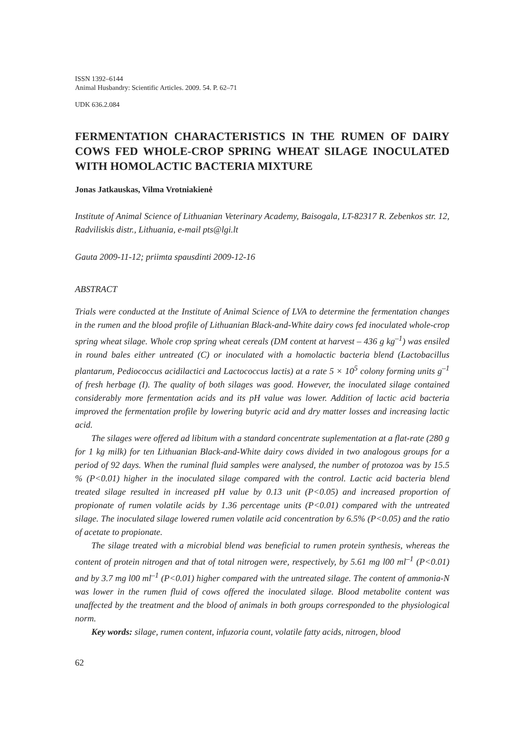ISSN 1392–6144
Animal Husbandry: Scientific Articles. 2009. 54. P. 62–71
UDK 636.2.084
FERMENTATION CHARACTERISTICS IN THE RUMEN OF DAIRY COWS FED WHOLE-CROP SPRING WHEAT SILAGE INOCULATED WITH HOMOLACTIC BACTERIA MIXTURE
Jonas Jatkauskas, Vilma Vrotniakienė
Institute of Animal Science of Lithuanian Veterinary Academy, Baisogala, LT-82317 R. Zebenkos str. 12, Radviliskis distr., Lithuania, e-mail pts@lgi.lt
Gauta 2009-11-12; priimta spausdinti 2009-12-16
ABSTRACT
Trials were conducted at the Institute of Animal Science of LVA to determine the fermentation changes in the rumen and the blood profile of Lithuanian Black-and-White dairy cows fed inoculated whole-crop spring wheat silage. Whole crop spring wheat cereals (DM content at harvest – 436 g kg<sup>–1</sup>) was ensiled in round bales either untreated (C) or inoculated with a homolactic bacteria blend (Lactobacillus plantarum, Pediococcus acidilactici and Lactococcus lactis) at a rate 5 × 10<sup>5</sup> colony forming units g<sup>–1</sup> of fresh herbage (I). The quality of both silages was good. However, the inoculated silage contained considerably more fermentation acids and its pH value was lower. Addition of lactic acid bacteria improved the fermentation profile by lowering butyric acid and dry matter losses and increasing lactic acid.
The silages were offered ad libitum with a standard concentrate suplementation at a flat-rate (280 g for 1 kg milk) for ten Lithuanian Black-and-White dairy cows divided in two analogous groups for a period of 92 days. When the ruminal fluid samples were analysed, the number of protozoa was by 15.5 % (P<0.01) higher in the inoculated silage compared with the control. Lactic acid bacteria blend treated silage resulted in increased pH value by 0.13 unit (P<0.05) and increased proportion of propionate of rumen volatile acids by 1.36 percentage units (P<0.01) compared with the untreated silage. The inoculated silage lowered rumen volatile acid concentration by 6.5% (P<0.05) and the ratio of acetate to propionate.
The silage treated with a microbial blend was beneficial to rumen protein synthesis, whereas the content of protein nitrogen and that of total nitrogen were, respectively, by 5.61 mg l00 ml<sup>–1</sup> (P<0.01) and by 3.7 mg l00 ml<sup>–1</sup> (P<0.01) higher compared with the untreated silage. The content of ammonia-N was lower in the rumen fluid of cows offered the inoculated silage. Blood metabolite content was unaffected by the treatment and the blood of animals in both groups corresponded to the physiological norm.
Key words: silage, rumen content, infuzoria count, volatile fatty acids, nitrogen, blood
62